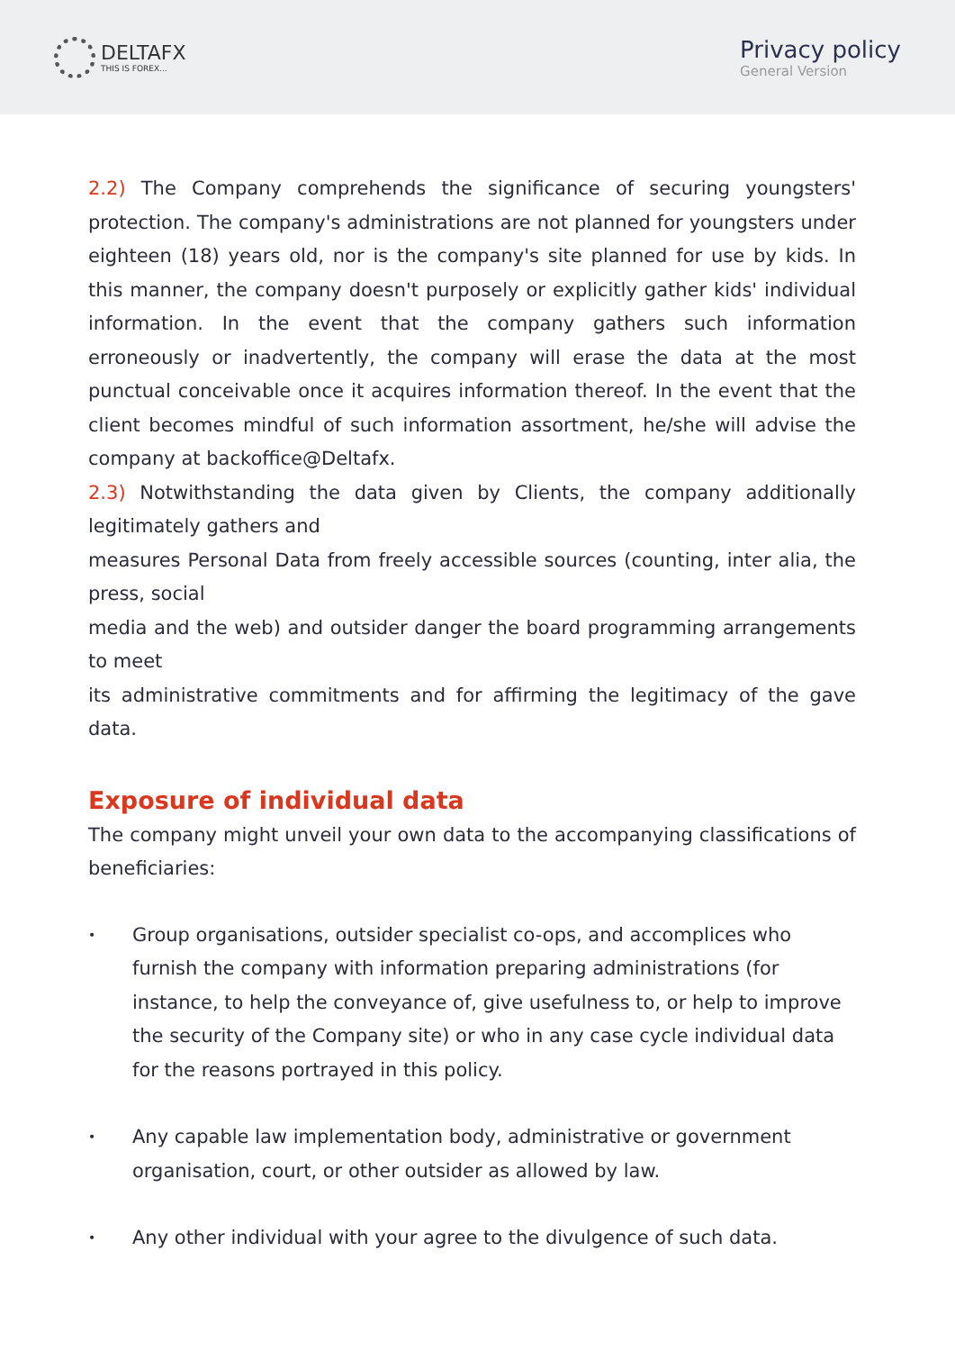DELTAFX
THIS IS FOREX...
Privacy policy
General Version
2.2) The Company comprehends the significance of securing youngsters' protection. The company's administrations are not planned for youngsters under eighteen (18) years old, nor is the company's site planned for use by kids. In this manner, the company doesn't purposely or explicitly gather kids' individual information. In the event that the company gathers such information erroneously or inadvertently, the company will erase the data at the most punctual conceivable once it acquires information thereof. In the event that the client becomes mindful of such information assortment, he/she will advise the company at backoffice@Deltafx.
2.3) Notwithstanding the data given by Clients, the company additionally legitimately gathers and
measures Personal Data from freely accessible sources (counting, inter alia, the press, social
media and the web) and outsider danger the board programming arrangements to meet
its administrative commitments and for affirming the legitimacy of the gave data.
Exposure of individual data
The company might unveil your own data to the accompanying classifications of beneficiaries:
• Group organisations, outsider specialist co-ops, and accomplices who furnish the company with information preparing administrations (for instance, to help the conveyance of, give usefulness to, or help to improve the security of the Company site) or who in any case cycle individual data for the reasons portrayed in this policy.
• Any capable law implementation body, administrative or government organisation, court, or other outsider as allowed by law.
• Any other individual with your agree to the divulgence of such data.